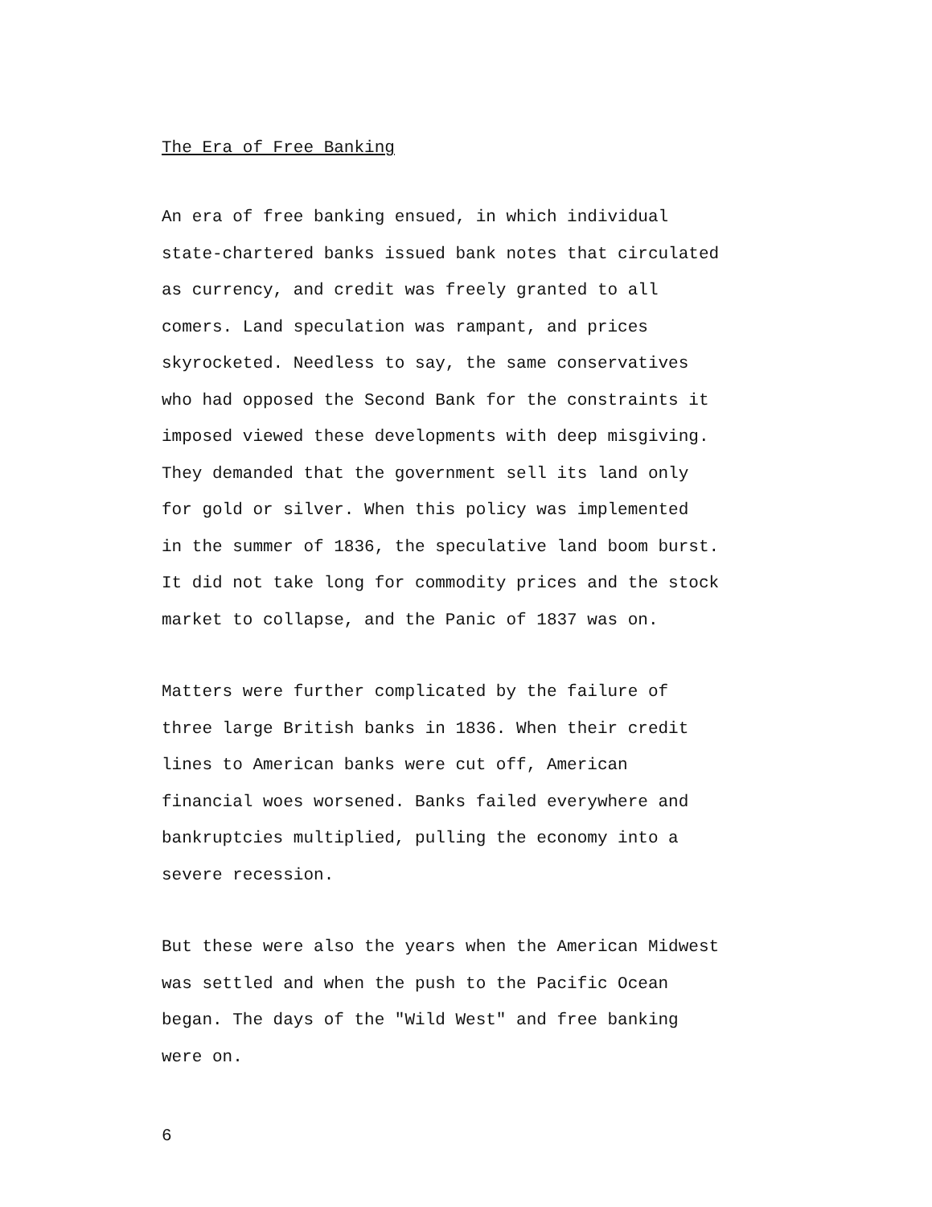The Era of Free Banking
An era of free banking ensued, in which individual state-chartered banks issued bank notes that circulated as currency, and credit was freely granted to all comers. Land speculation was rampant, and prices skyrocketed. Needless to say, the same conservatives who had opposed the Second Bank for the constraints it imposed viewed these developments with deep misgiving. They demanded that the government sell its land only for gold or silver. When this policy was implemented in the summer of 1836, the speculative land boom burst. It did not take long for commodity prices and the stock market to collapse, and the Panic of 1837 was on.
Matters were further complicated by the failure of three large British banks in 1836. When their credit lines to American banks were cut off, American financial woes worsened. Banks failed everywhere and bankruptcies multiplied, pulling the economy into a severe recession.
But these were also the years when the American Midwest was settled and when the push to the Pacific Ocean began. The days of the "Wild West" and free banking were on.
6